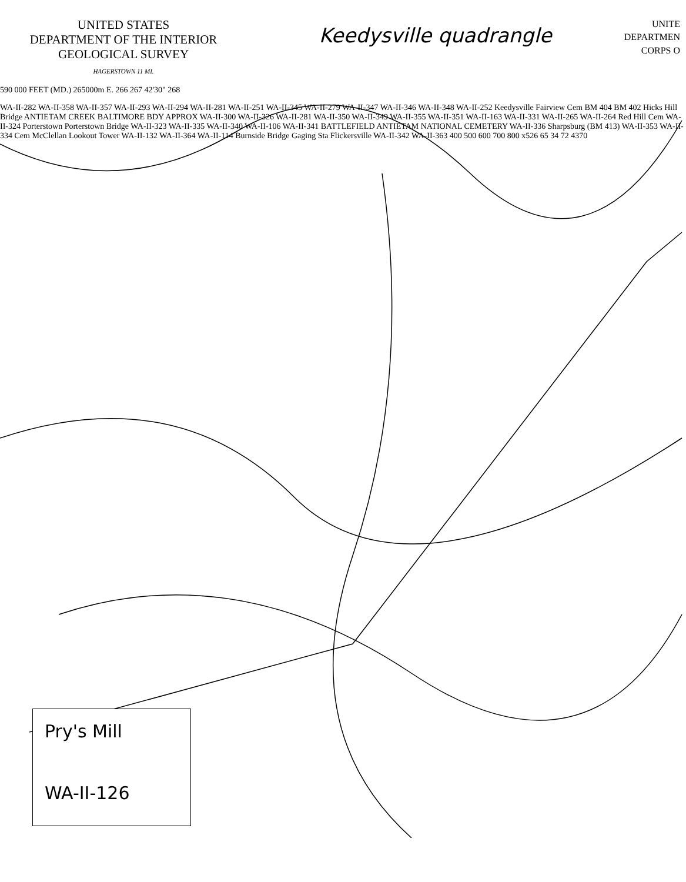UNITED STATES
DEPARTMENT OF THE INTERIOR
GEOLOGICAL SURVEY
HAGERSTOWN 11 MI.
Keedysville quadrangle
UNITE
DEPARTMEN
CORPS O
590 000 FEET (MD.) 265000m E. 266 267 42'30" 268
WA-II-282 WA-II-358 WA-II-357 WA-II-293 WA-II-294 WA-II-281 WA-II-251 WA-II-345 WA-II-279 WA-II-347 WA-II-346 WA-II-348 WA-II-252 Keedysville Fairview Cem BM 404 BM 402 Hicks Hill Bridge ANTIETAM CREEK BALTIMORE BDY APPROX WA-II-300 WA-II-326 WA-II-281 WA-II-350 WA-II-349 WA-II-355 WA-II-351 WA-II-163 WA-II-331 WA-II-265 WA-II-264 Red Hill Cem WA-II-324 Porterstown Porterstown Bridge WA-II-323 WA-II-335 WA-II-340 WA-II-106 WA-II-341 BATTLEFIELD ANTIETAM NATIONAL CEMETERY WA-II-336 Sharpsburg (BM 413) WA-II-353 WA-II-334 Cem McClellan Lookout Tower WA-II-132 WA-II-364 WA-II-114 Burnside Bridge Gaging Sta Flickersville WA-II-342 WA-II-363 400 500 600 700 800 x526 65 34 72 4370
Pry's Mill
WA-II-126